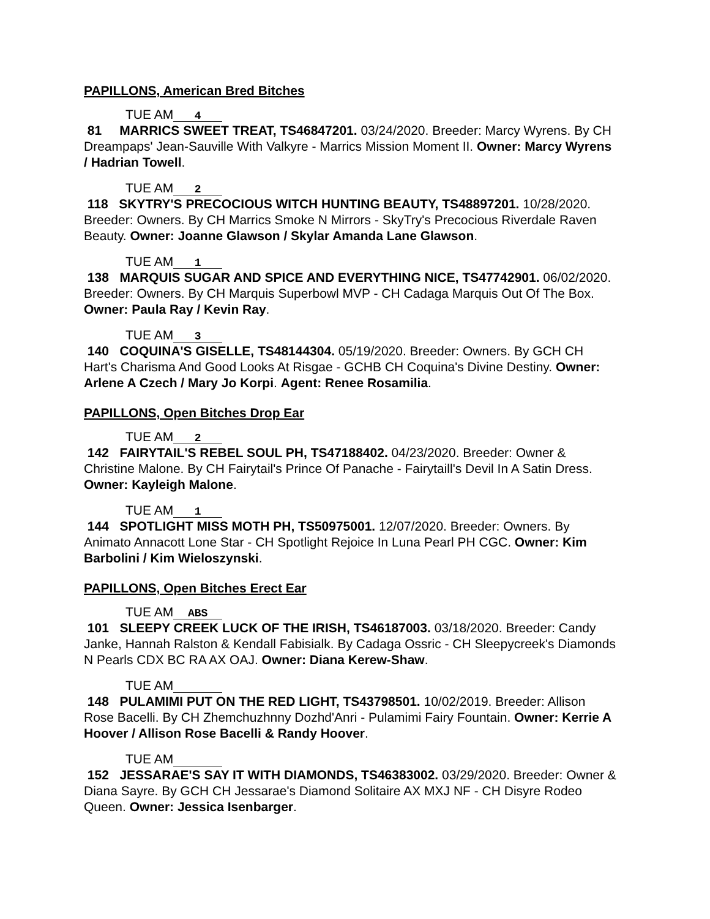PAPILLONS, American Bred Bitches
TUE AM 4
81 MARRICS SWEET TREAT, TS46847201. 03/24/2020. Breeder: Marcy Wyrens. By CH Dreampaps' Jean-Sauville With Valkyre - Marrics Mission Moment II. Owner: Marcy Wyrens / Hadrian Towell.
TUE AM 2
118 SKYTRY'S PRECOCIOUS WITCH HUNTING BEAUTY, TS48897201. 10/28/2020. Breeder: Owners. By CH Marrics Smoke N Mirrors - SkyTry's Precocious Riverdale Raven Beauty. Owner: Joanne Glawson / Skylar Amanda Lane Glawson.
TUE AM 1
138 MARQUIS SUGAR AND SPICE AND EVERYTHING NICE, TS47742901. 06/02/2020. Breeder: Owners. By CH Marquis Superbowl MVP - CH Cadaga Marquis Out Of The Box. Owner: Paula Ray / Kevin Ray.
TUE AM 3
140 COQUINA'S GISELLE, TS48144304. 05/19/2020. Breeder: Owners. By GCH CH Hart's Charisma And Good Looks At Risgae - GCHB CH Coquina's Divine Destiny. Owner: Arlene A Czech / Mary Jo Korpi. Agent: Renee Rosamilia.
PAPILLONS, Open Bitches Drop Ear
TUE AM 2
142 FAIRYTAIL'S REBEL SOUL PH, TS47188402. 04/23/2020. Breeder: Owner & Christine Malone. By CH Fairytail's Prince Of Panache - Fairytaill's Devil In A Satin Dress. Owner: Kayleigh Malone.
TUE AM 1
144 SPOTLIGHT MISS MOTH PH, TS50975001. 12/07/2020. Breeder: Owners. By Animato Annacott Lone Star - CH Spotlight Rejoice In Luna Pearl PH CGC. Owner: Kim Barbolini / Kim Wieloszynski.
PAPILLONS, Open Bitches Erect Ear
TUE AM ABS
101 SLEEPY CREEK LUCK OF THE IRISH, TS46187003. 03/18/2020. Breeder: Candy Janke, Hannah Ralston & Kendall Fabisialk. By Cadaga Ossric - CH Sleepycreek's Diamonds N Pearls CDX BC RA AX OAJ. Owner: Diana Kerew-Shaw.
TUE AM
148 PULAMIMI PUT ON THE RED LIGHT, TS43798501. 10/02/2019. Breeder: Allison Rose Bacelli. By CH Zhemchuzhnny Dozhd'Anri - Pulamimi Fairy Fountain. Owner: Kerrie A Hoover / Allison Rose Bacelli & Randy Hoover.
TUE AM
152 JESSARAE'S SAY IT WITH DIAMONDS, TS46383002. 03/29/2020. Breeder: Owner & Diana Sayre. By GCH CH Jessarae's Diamond Solitaire AX MXJ NF - CH Disyre Rodeo Queen. Owner: Jessica Isenbarger.